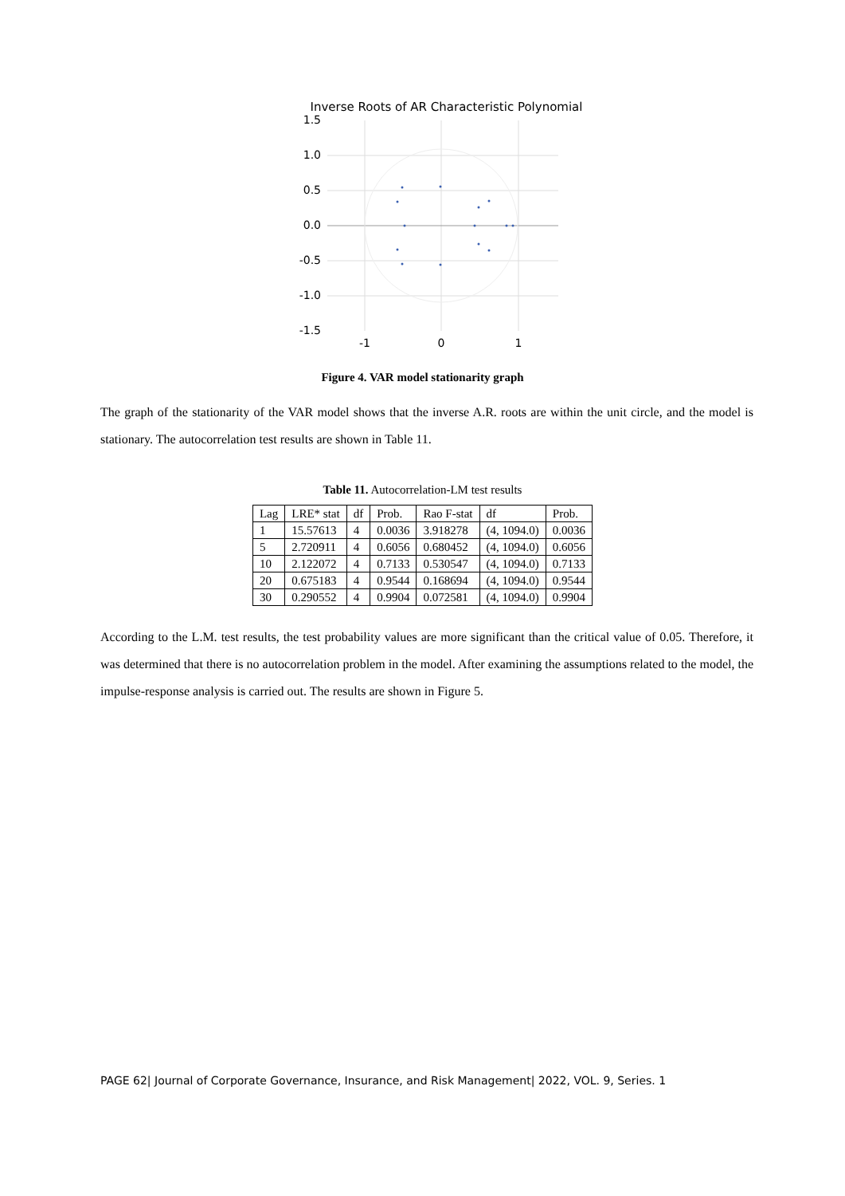Inverse Roots of AR Characteristic Polynomial
1.5
1.0
0.5
0.0
-0.5
-1.0
-1.5
-1
0
1
Figure 4. VAR model stationarity graph
The graph of the stationarity of the VAR model shows that the inverse A.R. roots are within the unit circle, and the model is stationary. The autocorrelation test results are shown in Table 11.
Table 11. Autocorrelation-LM test results
| Lag | LRE* stat | df | Prob. | Rao F-stat | df | Prob. |
| --- | --- | --- | --- | --- | --- | --- |
| 1 | 15.57613 | 4 | 0.0036 | 3.918278 | (4, 1094.0) | 0.0036 |
| 5 | 2.720911 | 4 | 0.6056 | 0.680452 | (4, 1094.0) | 0.6056 |
| 10 | 2.122072 | 4 | 0.7133 | 0.530547 | (4, 1094.0) | 0.7133 |
| 20 | 0.675183 | 4 | 0.9544 | 0.168694 | (4, 1094.0) | 0.9544 |
| 30 | 0.290552 | 4 | 0.9904 | 0.072581 | (4, 1094.0) | 0.9904 |
According to the L.M. test results, the test probability values are more significant than the critical value of 0.05. Therefore, it was determined that there is no autocorrelation problem in the model. After examining the assumptions related to the model, the impulse-response analysis is carried out. The results are shown in Figure 5.
PAGE 62| Journal of Corporate Governance, Insurance, and Risk Management| 2022, VOL. 9, Series. 1